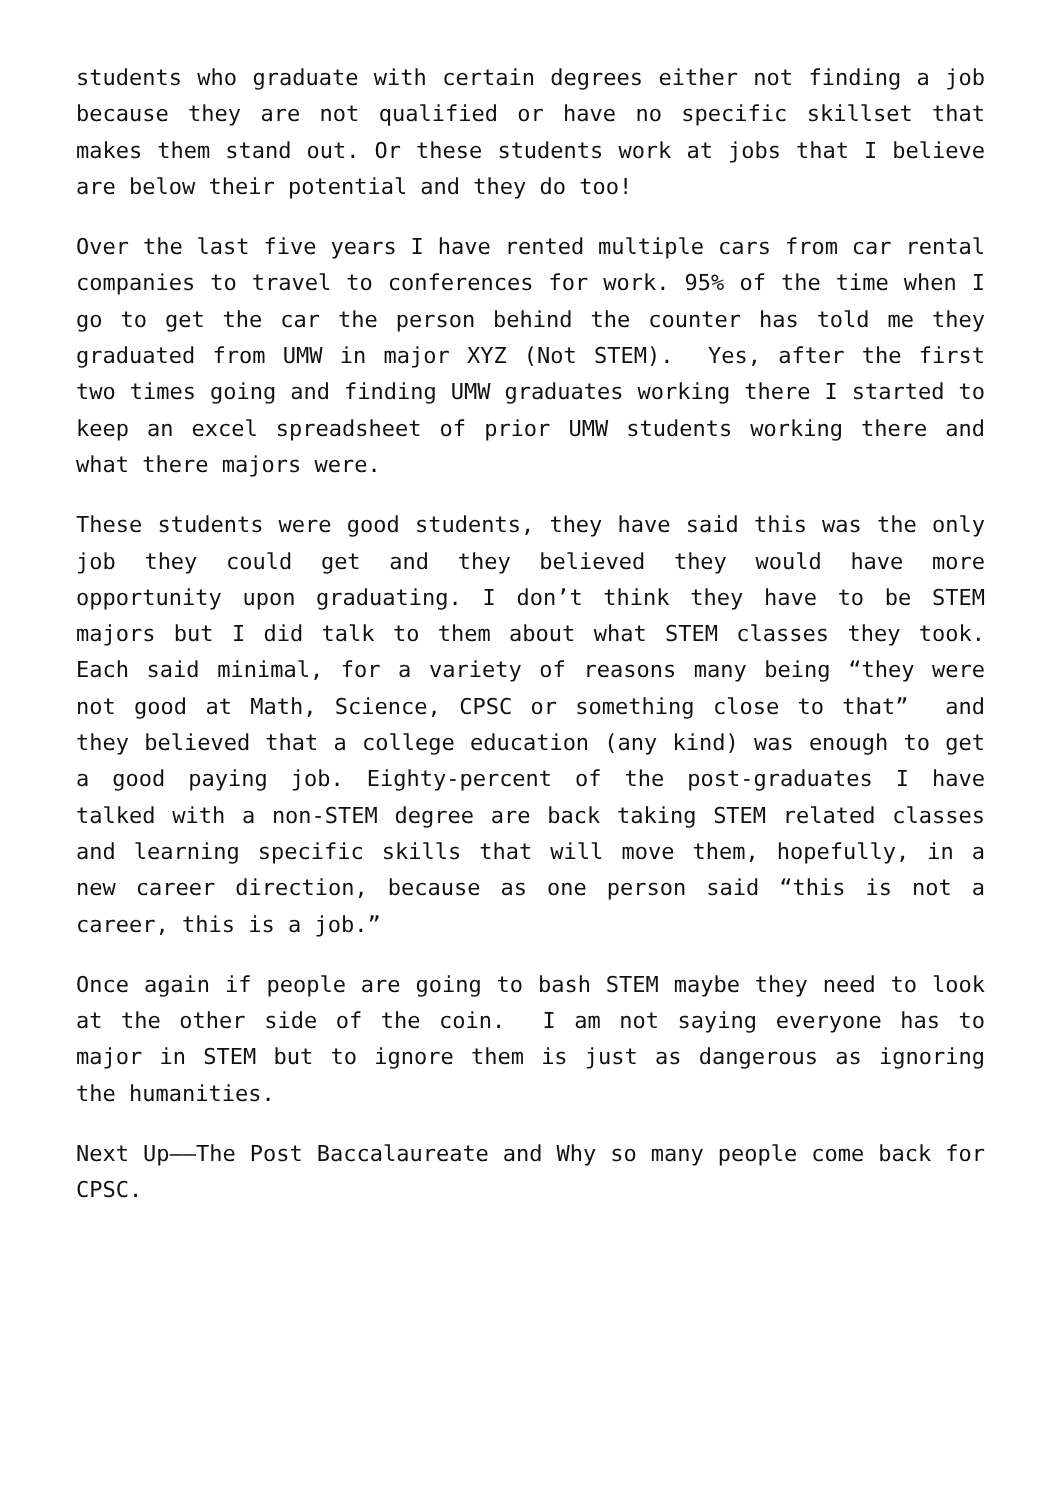students who graduate with certain degrees either not finding a job because they are not qualified or have no specific skillset that makes them stand out. Or these students work at jobs that I believe are below their potential and they do too!
Over the last five years I have rented multiple cars from car rental companies to travel to conferences for work. 95% of the time when I go to get the car the person behind the counter has told me they graduated from UMW in major XYZ (Not STEM). Yes, after the first two times going and finding UMW graduates working there I started to keep an excel spreadsheet of prior UMW students working there and what there majors were.
These students were good students, they have said this was the only job they could get and they believed they would have more opportunity upon graduating. I don’t think they have to be STEM majors but I did talk to them about what STEM classes they took. Each said minimal, for a variety of reasons many being “they were not good at Math, Science, CPSC or something close to that” and they believed that a college education (any kind) was enough to get a good paying job. Eighty-percent of the post-graduates I have talked with a non-STEM degree are back taking STEM related classes and learning specific skills that will move them, hopefully, in a new career direction, because as one person said “this is not a career, this is a job.”
Once again if people are going to bash STEM maybe they need to look at the other side of the coin. I am not saying everyone has to major in STEM but to ignore them is just as dangerous as ignoring the humanities.
Next Up——The Post Baccalaureate and Why so many people come back for CPSC.